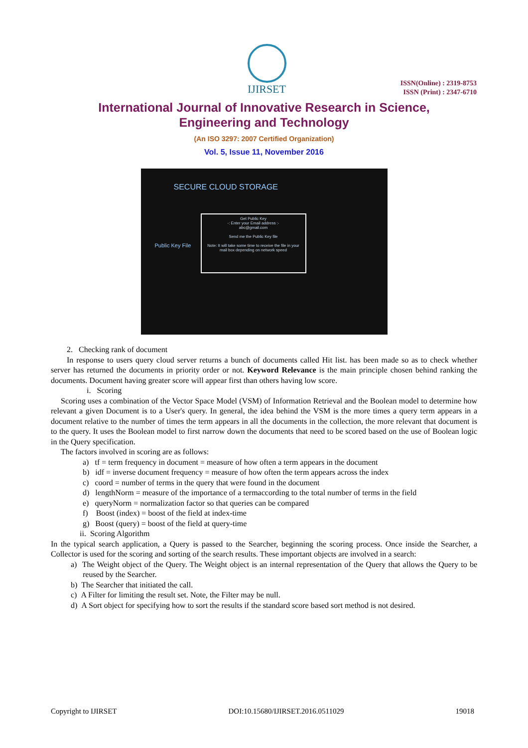IJIRSET
ISSN(Online) : 2319-8753
ISSN (Print) : 2347-6710
International Journal of Innovative Research in Science,
Engineering and Technology
(An ISO 3297: 2007 Certified Organization)
Vol. 5, Issue 11, November 2016
SECURE CLOUD STORAGE
Public Key File
Get Public Key
-: Enter your Email address :-
abc@gmail.com
Send me the Public Key file
Note: It will take some time to receive the file in your mail box depending on network speed
2. Checking rank of document
In response to users query cloud server returns a bunch of documents called Hit list. has been made so as to check whether server has returned the documents in priority order or not. Keyword Relevance is the main principle chosen behind ranking the documents. Document having greater score will appear first than others having low score.
i. Scoring
Scoring uses a combination of the Vector Space Model (VSM) of Information Retrieval and the Boolean model to determine how relevant a given Document is to a User's query. In general, the idea behind the VSM is the more times a query term appears in a document relative to the number of times the term appears in all the documents in the collection, the more relevant that document is to the query. It uses the Boolean model to first narrow down the documents that need to be scored based on the use of Boolean logic in the Query specification.
The factors involved in scoring are as follows:
a) tf = term frequency in document = measure of how often a term appears in the document
b) idf = inverse document frequency = measure of how often the term appears across the index
c) coord = number of terms in the query that were found in the document
d) lengthNorm = measure of the importance of a termaccording to the total number of terms in the field
e) queryNorm = normalization factor so that queries can be compared
f) Boost (index) = boost of the field at index-time
g) Boost (query) = boost of the field at query-time
ii. Scoring Algorithm
In the typical search application, a Query is passed to the Searcher, beginning the scoring process. Once inside the Searcher, a Collector is used for the scoring and sorting of the search results. These important objects are involved in a search:
a) The Weight object of the Query. The Weight object is an internal representation of the Query that allows the Query to be reused by the Searcher.
b) The Searcher that initiated the call.
c) A Filter for limiting the result set. Note, the Filter may be null.
d) A Sort object for specifying how to sort the results if the standard score based sort method is not desired.
Copyright to IJIRSET DOI:10.15680/IJIRSET.2016.0511029 19018